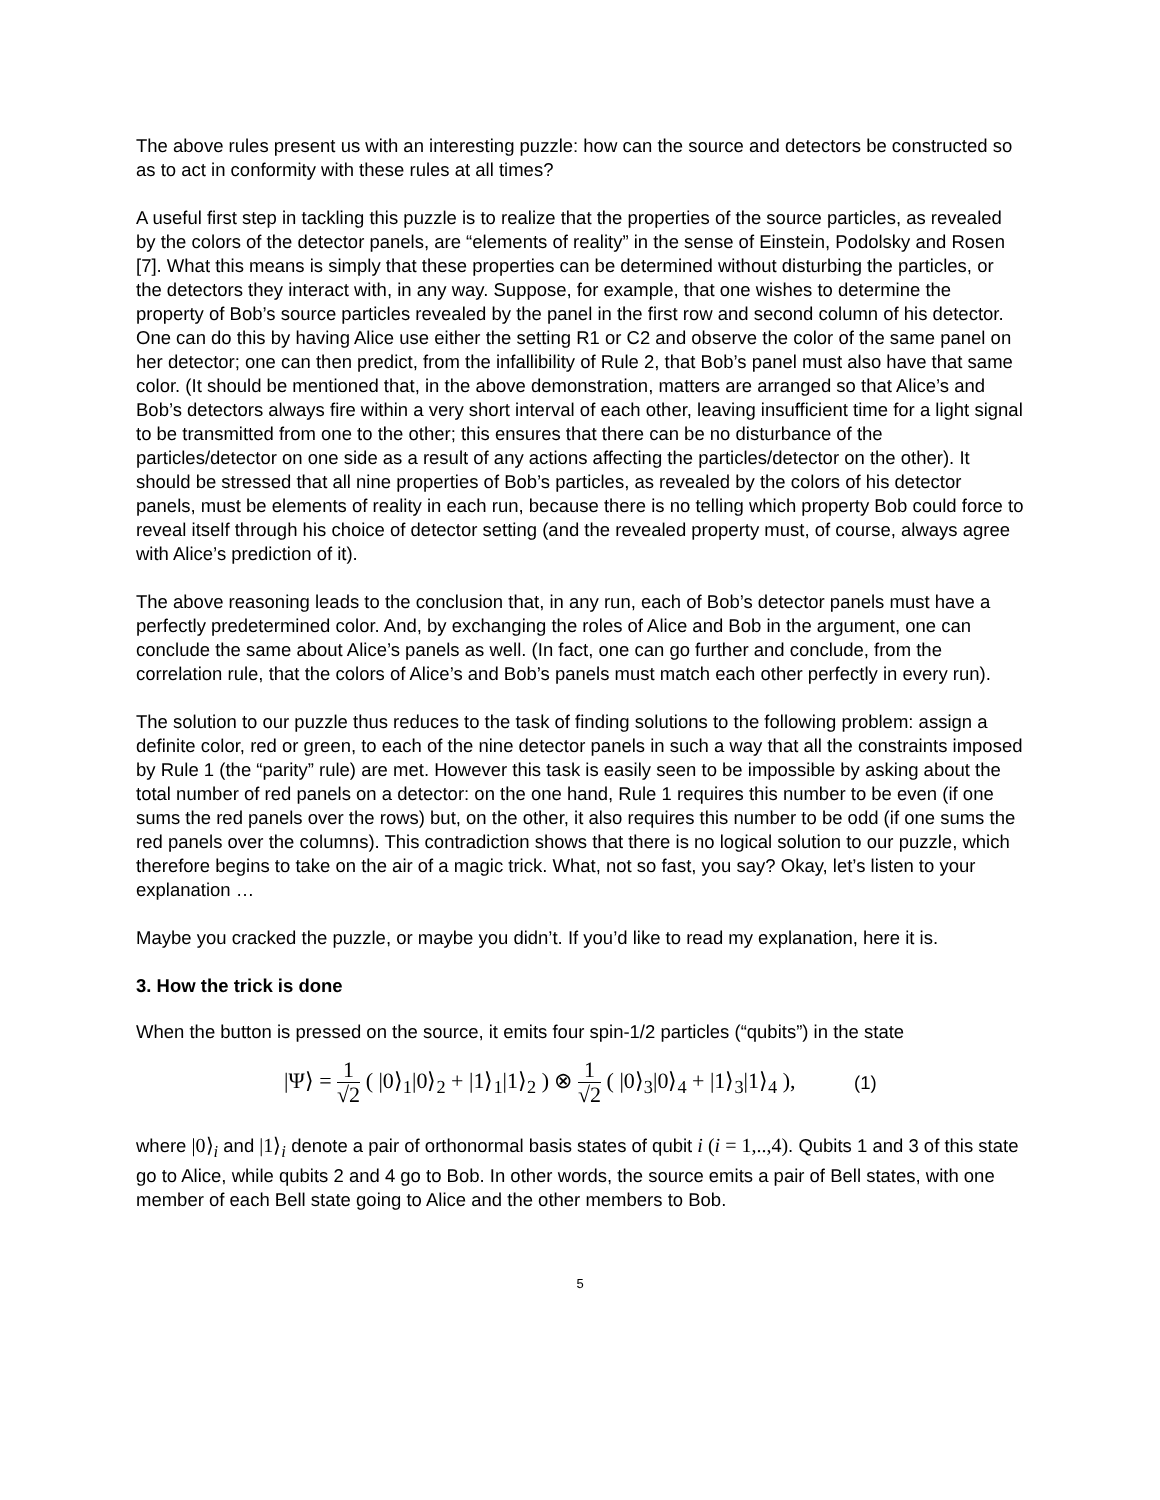The above rules present us with an interesting puzzle: how can the source and detectors be constructed so as to act in conformity with these rules at all times?
A useful first step in tackling this puzzle is to realize that the properties of the source particles, as revealed by the colors of the detector panels, are “elements of reality” in the sense of Einstein, Podolsky and Rosen [7]. What this means is simply that these properties can be determined without disturbing the particles, or the detectors they interact with, in any way. Suppose, for example, that one wishes to determine the property of Bob’s source particles revealed by the panel in the first row and second column of his detector. One can do this by having Alice use either the setting R1 or C2 and observe the color of the same panel on her detector; one can then predict, from the infallibility of Rule 2, that Bob’s panel must also have that same color. (It should be mentioned that, in the above demonstration, matters are arranged so that Alice’s and Bob’s detectors always fire within a very short interval of each other, leaving insufficient time for a light signal to be transmitted from one to the other; this ensures that there can be no disturbance of the particles/detector on one side as a result of any actions affecting the particles/detector on the other). It should be stressed that all nine properties of Bob’s particles, as revealed by the colors of his detector panels, must be elements of reality in each run, because there is no telling which property Bob could force to reveal itself through his choice of detector setting (and the revealed property must, of course, always agree with Alice’s prediction of it).
The above reasoning leads to the conclusion that, in any run, each of Bob’s detector panels must have a perfectly predetermined color. And, by exchanging the roles of Alice and Bob in the argument, one can conclude the same about Alice’s panels as well. (In fact, one can go further and conclude, from the correlation rule, that the colors of Alice’s and Bob’s panels must match each other perfectly in every run).
The solution to our puzzle thus reduces to the task of finding solutions to the following problem: assign a definite color, red or green, to each of the nine detector panels in such a way that all the constraints imposed by Rule 1 (the “parity” rule) are met. However this task is easily seen to be impossible by asking about the total number of red panels on a detector: on the one hand, Rule 1 requires this number to be even (if one sums the red panels over the rows) but, on the other, it also requires this number to be odd (if one sums the red panels over the columns). This contradiction shows that there is no logical solution to our puzzle, which therefore begins to take on the air of a magic trick. What, not so fast, you say? Okay, let’s listen to your explanation …
Maybe you cracked the puzzle, or maybe you didn’t. If you’d like to read my explanation, here it is.
3. How the trick is done
When the button is pressed on the source, it emits four spin-1/2 particles (“qubits”) in the state
|Ψ⟩ = 1 √2 ( |0⟩<sub>1</sub>|0⟩<sub>2</sub> + |1⟩<sub>1</sub>|1⟩<sub>2</sub> ) ⊗ 1 √2 ( |0⟩<sub>3</sub>|0⟩<sub>4</sub> + |1⟩<sub>3</sub>|1⟩<sub>4</sub> ),
(1)
where |0⟩<sub>i</sub> and |1⟩<sub>i</sub> denote a pair of orthonormal basis states of qubit i (i = 1,..,4). Qubits 1 and 3 of this state go to Alice, while qubits 2 and 4 go to Bob. In other words, the source emits a pair of Bell states, with one member of each Bell state going to Alice and the other members to Bob.
5